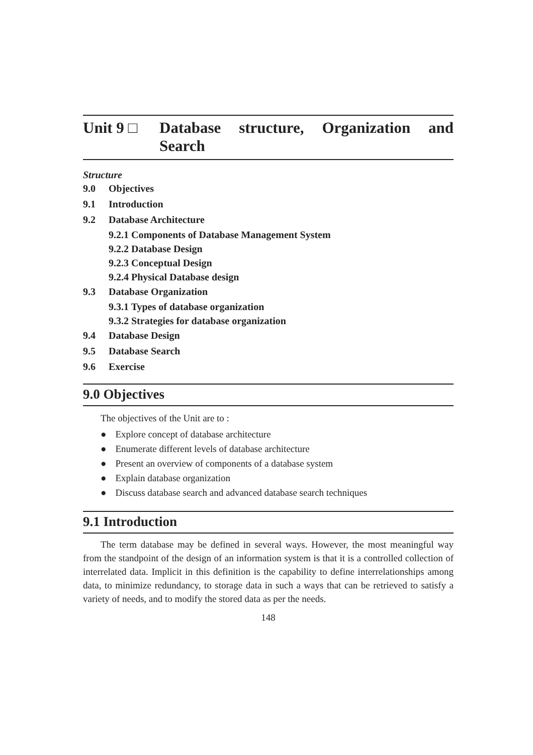Unit 9 □ Database structure, Organization and Search
Structure
9.0 Objectives
9.1 Introduction
9.2 Database Architecture
9.2.1 Components of Database Management System
9.2.2 Database Design
9.2.3 Conceptual Design
9.2.4 Physical Database design
9.3 Database Organization
9.3.1 Types of database organization
9.3.2 Strategies for database organization
9.4 Database Design
9.5 Database Search
9.6 Exercise
9.0 Objectives
The objectives of the Unit are to :
Explore concept of database architecture
Enumerate different levels of database architecture
Present an overview of components of a database system
Explain database organization
Discuss database search and advanced database search techniques
9.1 Introduction
The term database may be defined in several ways. However, the most meaningful way from the standpoint of the design of an information system is that it is a controlled collection of interrelated data. Implicit in this definition is the capability to define interrelationships among data, to minimize redundancy, to storage data in such a ways that can be retrieved to satisfy a variety of needs, and to modify the stored data as per the needs.
148